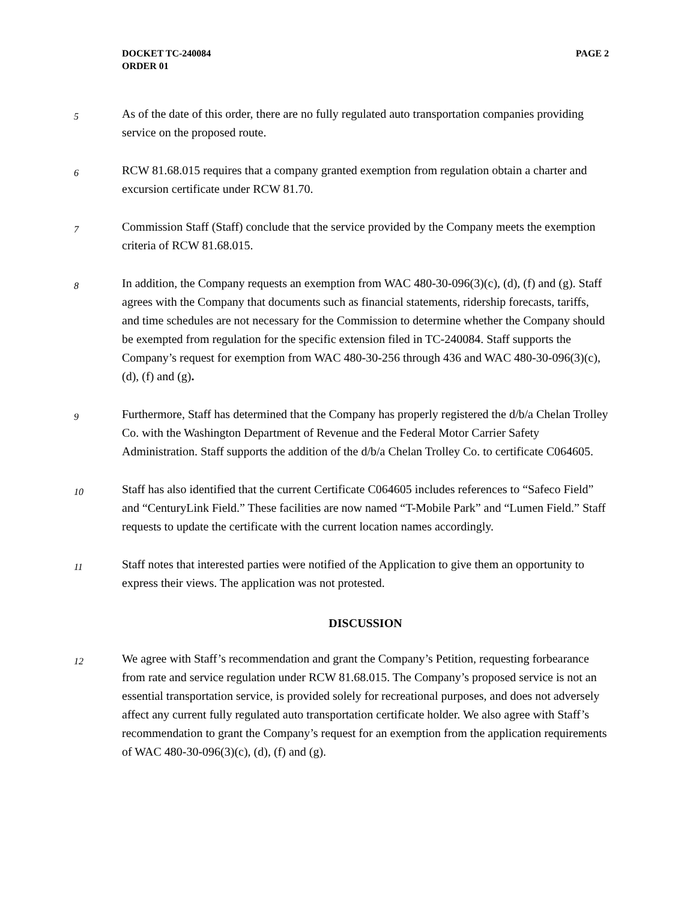DOCKET TC-240084
ORDER 01
PAGE 2
5
As of the date of this order, there are no fully regulated auto transportation companies providing service on the proposed route.
6
RCW 81.68.015 requires that a company granted exemption from regulation obtain a charter and excursion certificate under RCW 81.70.
7
Commission Staff (Staff) conclude that the service provided by the Company meets the exemption criteria of RCW 81.68.015.
8
In addition, the Company requests an exemption from WAC 480-30-096(3)(c), (d), (f) and (g). Staff agrees with the Company that documents such as financial statements, ridership forecasts, tariffs, and time schedules are not necessary for the Commission to determine whether the Company should be exempted from regulation for the specific extension filed in TC-240084. Staff supports the Company’s request for exemption from WAC 480-30-256 through 436 and WAC 480-30-096(3)(c), (d), (f) and (g).
9
Furthermore, Staff has determined that the Company has properly registered the d/b/a Chelan Trolley Co. with the Washington Department of Revenue and the Federal Motor Carrier Safety Administration. Staff supports the addition of the d/b/a Chelan Trolley Co. to certificate C064605.
10
Staff has also identified that the current Certificate C064605 includes references to “Safeco Field” and “CenturyLink Field.” These facilities are now named “T-Mobile Park” and “Lumen Field.” Staff requests to update the certificate with the current location names accordingly.
11
Staff notes that interested parties were notified of the Application to give them an opportunity to express their views. The application was not protested.
DISCUSSION
12
We agree with Staff’s recommendation and grant the Company’s Petition, requesting forbearance from rate and service regulation under RCW 81.68.015. The Company’s proposed service is not an essential transportation service, is provided solely for recreational purposes, and does not adversely affect any current fully regulated auto transportation certificate holder. We also agree with Staff’s recommendation to grant the Company’s request for an exemption from the application requirements of WAC 480-30-096(3)(c), (d), (f) and (g).